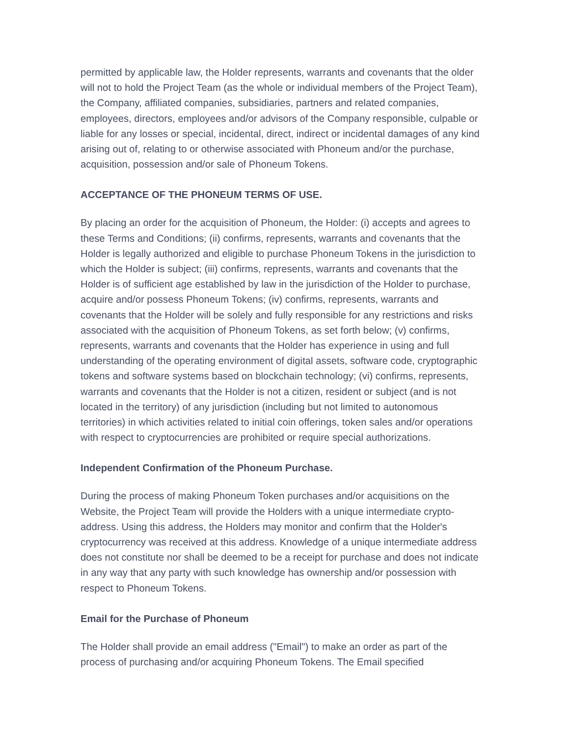permitted by applicable law, the Holder represents, warrants and covenants that the older will not to hold the Project Team (as the whole or individual members of the Project Team), the Company, affiliated companies, subsidiaries, partners and related companies, employees, directors, employees and/or advisors of the Company responsible, culpable or liable for any losses or special, incidental, direct, indirect or incidental damages of any kind arising out of, relating to or otherwise associated with Phoneum and/or the purchase, acquisition, possession and/or sale of Phoneum Tokens.
ACCEPTANCE OF THE PHONEUM TERMS OF USE.
By placing an order for the acquisition of Phoneum, the Holder: (i) accepts and agrees to these Terms and Conditions; (ii) confirms, represents, warrants and covenants that the Holder is legally authorized and eligible to purchase Phoneum Tokens in the jurisdiction to which the Holder is subject; (iii) confirms, represents, warrants and covenants that the Holder is of sufficient age established by law in the jurisdiction of the Holder to purchase, acquire and/or possess Phoneum Tokens; (iv) confirms, represents, warrants and covenants that the Holder will be solely and fully responsible for any restrictions and risks associated with the acquisition of Phoneum Tokens, as set forth below; (v) confirms, represents, warrants and covenants that the Holder has experience in using and full understanding of the operating environment of digital assets, software code, cryptographic tokens and software systems based on blockchain technology; (vi) confirms, represents, warrants and covenants that the Holder is not a citizen, resident or subject (and is not located in the territory) of any jurisdiction (including but not limited to autonomous territories) in which activities related to initial coin offerings, token sales and/or operations with respect to cryptocurrencies are prohibited or require special authorizations.
Independent Confirmation of the Phoneum Purchase.
During the process of making Phoneum Token purchases and/or acquisitions on the Website, the Project Team will provide the Holders with a unique intermediate crypto-address. Using this address, the Holders may monitor and confirm that the Holder's cryptocurrency was received at this address. Knowledge of a unique intermediate address does not constitute nor shall be deemed to be a receipt for purchase and does not indicate in any way that any party with such knowledge has ownership and/or possession with respect to Phoneum Tokens.
Email for the Purchase of Phoneum
The Holder shall provide an email address ("Email") to make an order as part of the process of purchasing and/or acquiring Phoneum Tokens. The Email specified